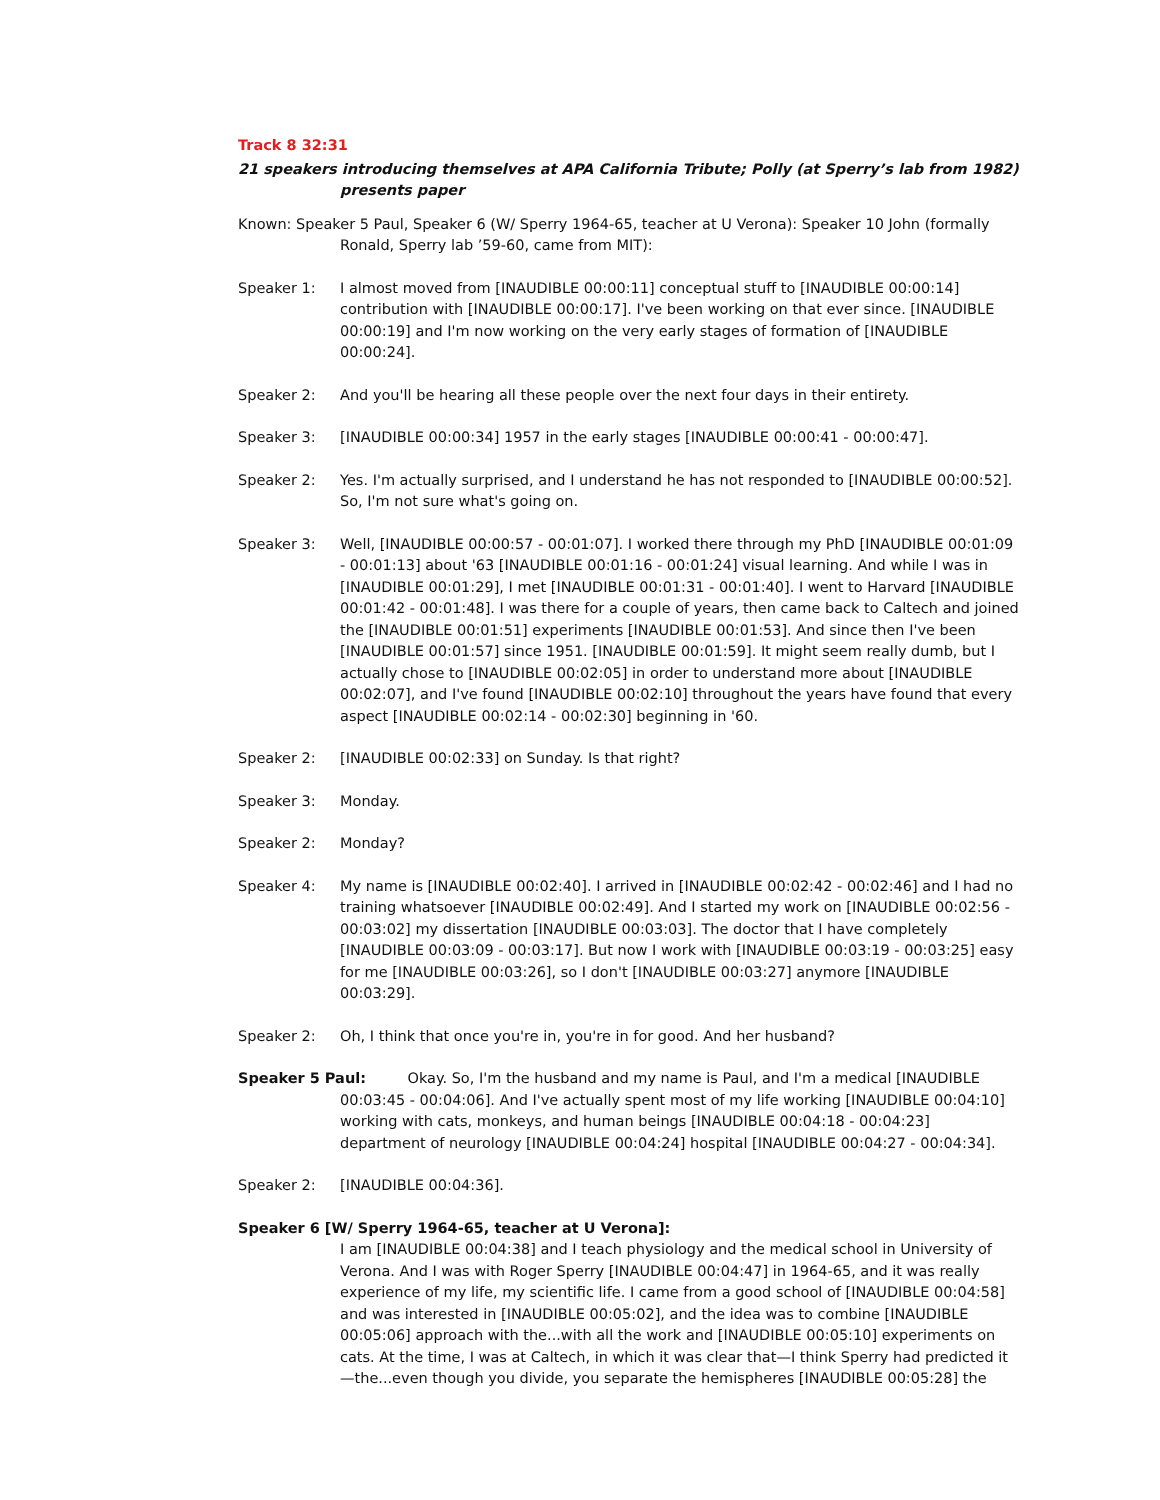Track 8 32:31
21 speakers introducing themselves at APA California Tribute; Polly (at Sperry’s lab from 1982) presents paper
Known: Speaker 5 Paul, Speaker 6 (W/ Sperry 1964-65, teacher at U Verona): Speaker 10 John (formally Ronald, Sperry lab ’59-60, came from MIT):
Speaker 1: I almost moved from [INAUDIBLE 00:00:11] conceptual stuff to [INAUDIBLE 00:00:14] contribution with [INAUDIBLE 00:00:17]. I've been working on that ever since. [INAUDIBLE 00:00:19] and I'm now working on the very early stages of formation of [INAUDIBLE 00:00:24].
Speaker 2: And you'll be hearing all these people over the next four days in their entirety.
Speaker 3: [INAUDIBLE 00:00:34] 1957 in the early stages [INAUDIBLE 00:00:41 - 00:00:47].
Speaker 2: Yes. I'm actually surprised, and I understand he has not responded to [INAUDIBLE 00:00:52]. So, I'm not sure what's going on.
Speaker 3: Well, [INAUDIBLE 00:00:57 - 00:01:07]. I worked there through my PhD [INAUDIBLE 00:01:09 - 00:01:13] about '63 [INAUDIBLE 00:01:16 - 00:01:24] visual learning. And while I was in [INAUDIBLE 00:01:29], I met [INAUDIBLE 00:01:31 - 00:01:40]. I went to Harvard [INAUDIBLE 00:01:42 - 00:01:48]. I was there for a couple of years, then came back to Caltech and joined the [INAUDIBLE 00:01:51] experiments [INAUDIBLE 00:01:53]. And since then I've been [INAUDIBLE 00:01:57] since 1951. [INAUDIBLE 00:01:59]. It might seem really dumb, but I actually chose to [INAUDIBLE 00:02:05] in order to understand more about [INAUDIBLE 00:02:07], and I've found [INAUDIBLE 00:02:10] throughout the years have found that every aspect [INAUDIBLE 00:02:14 - 00:02:30] beginning in '60.
Speaker 2: [INAUDIBLE 00:02:33] on Sunday. Is that right?
Speaker 3: Monday.
Speaker 2: Monday?
Speaker 4: My name is [INAUDIBLE 00:02:40]. I arrived in [INAUDIBLE 00:02:42 - 00:02:46] and I had no training whatsoever [INAUDIBLE 00:02:49]. And I started my work on [INAUDIBLE 00:02:56 - 00:03:02] my dissertation [INAUDIBLE 00:03:03]. The doctor that I have completely [INAUDIBLE 00:03:09 - 00:03:17]. But now I work with [INAUDIBLE 00:03:19 - 00:03:25] easy for me [INAUDIBLE 00:03:26], so I don't [INAUDIBLE 00:03:27] anymore [INAUDIBLE 00:03:29].
Speaker 2: Oh, I think that once you're in, you're in for good. And her husband?
Speaker 5 Paul: Okay. So, I'm the husband and my name is Paul, and I'm a medical [INAUDIBLE 00:03:45 - 00:04:06]. And I've actually spent most of my life working [INAUDIBLE 00:04:10] working with cats, monkeys, and human beings [INAUDIBLE 00:04:18 - 00:04:23] department of neurology [INAUDIBLE 00:04:24] hospital [INAUDIBLE 00:04:27 - 00:04:34].
Speaker 2: [INAUDIBLE 00:04:36].
Speaker 6 [W/ Sperry 1964-65, teacher at U Verona]:
I am [INAUDIBLE 00:04:38] and I teach physiology and the medical school in University of Verona. And I was with Roger Sperry [INAUDIBLE 00:04:47] in 1964-65, and it was really experience of my life, my scientific life. I came from a good school of [INAUDIBLE 00:04:58] and was interested in [INAUDIBLE 00:05:02], and the idea was to combine [INAUDIBLE 00:05:06] approach with the...with all the work and [INAUDIBLE 00:05:10] experiments on cats. At the time, I was at Caltech, in which it was clear that—I think Sperry had predicted it—the...even though you divide, you separate the hemispheres [INAUDIBLE 00:05:28] the